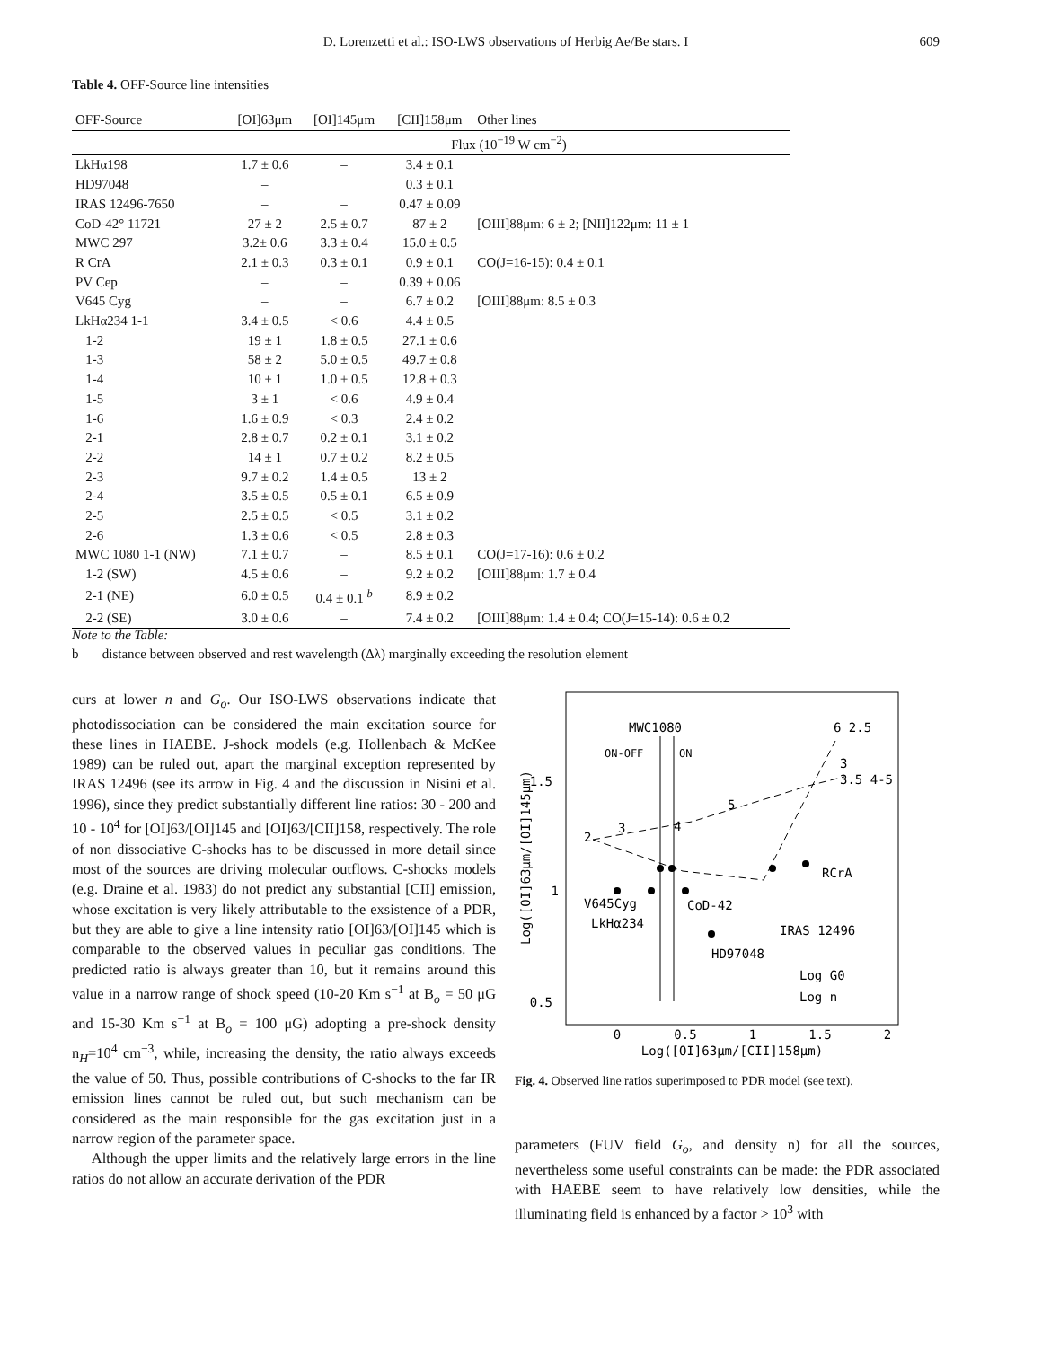D. Lorenzetti et al.: ISO-LWS observations of Herbig Ae/Be stars. I
609
Table 4. OFF-Source line intensities
| OFF-Source | [OI]63μm | [OI]145μm | [CII]158μm | Other lines |
| --- | --- | --- | --- | --- |
| | Flux (10<sup>−19</sup> W cm<sup>−2</sup>) | | | |
| LkHα198 | 1.7 ± 0.6 | – | 3.4 ± 0.1 | |
| HD97048 | – | | 0.3 ± 0.1 | |
| IRAS 12496-7650 | – | – | 0.47 ± 0.09 | |
| CoD-42° 11721 | 27 ± 2 | 2.5 ± 0.7 | 87 ± 2 | [OIII]88μm: 6 ± 2; [NII]122μm: 11 ± 1 |
| MWC 297 | 3.2± 0.6 | 3.3 ± 0.4 | 15.0 ± 0.5 | |
| R CrA | 2.1 ± 0.3 | 0.3 ± 0.1 | 0.9 ± 0.1 | CO(J=16-15): 0.4 ± 0.1 |
| PV Cep | – | – | 0.39 ± 0.06 | |
| V645 Cyg | – | – | 6.7 ± 0.2 | [OIII]88μm: 8.5 ± 0.3 |
| LkHα234 1-1 | 3.4 ± 0.5 | < 0.6 | 4.4 ± 0.5 | |
| 1-2 | 19 ± 1 | 1.8 ± 0.5 | 27.1 ± 0.6 | |
| 1-3 | 58 ± 2 | 5.0 ± 0.5 | 49.7 ± 0.8 | |
| 1-4 | 10 ± 1 | 1.0 ± 0.5 | 12.8 ± 0.3 | |
| 1-5 | 3 ± 1 | < 0.6 | 4.9 ± 0.4 | |
| 1-6 | 1.6 ± 0.9 | < 0.3 | 2.4 ± 0.2 | |
| 2-1 | 2.8 ± 0.7 | 0.2 ± 0.1 | 3.1 ± 0.2 | |
| 2-2 | 14 ± 1 | 0.7 ± 0.2 | 8.2 ± 0.5 | |
| 2-3 | 9.7 ± 0.2 | 1.4 ± 0.5 | 13 ± 2 | |
| 2-4 | 3.5 ± 0.5 | 0.5 ± 0.1 | 6.5 ± 0.9 | |
| 2-5 | 2.5 ± 0.5 | < 0.5 | 3.1 ± 0.2 | |
| 2-6 | 1.3 ± 0.6 | < 0.5 | 2.8 ± 0.3 | |
| MWC 1080 1-1 (NW) | 7.1 ± 0.7 | – | 8.5 ± 0.1 | CO(J=17-16): 0.6 ± 0.2 |
| 1-2 (SW) | 4.5 ± 0.6 | – | 9.2 ± 0.2 | [OIII]88μm: 1.7 ± 0.4 |
| 2-1 (NE) | 6.0 ± 0.5 | 0.4 ± 0.1 <sup>b</sup> | 8.9 ± 0.2 | |
| 2-2 (SE) | 3.0 ± 0.6 | – | 7.4 ± 0.2 | [OIII]88μm: 1.4 ± 0.4; CO(J=15-14): 0.6 ± 0.2 |
Note to the Table:
b distance between observed and rest wavelength (Δλ) marginally exceeding the resolution element
curs at lower n and G<sub>o</sub>. Our ISO-LWS observations indicate that photodissociation can be considered the main excitation source for these lines in HAEBE. J-shock models (e.g. Hollenbach & McKee 1989) can be ruled out, apart the marginal exception represented by IRAS 12496 (see its arrow in Fig. 4 and the discussion in Nisini et al. 1996), since they predict substantially different line ratios: 30 - 200 and 10 - 10<sup>4</sup> for [OI]63/[OI]145 and [OI]63/[CII]158, respectively. The role of non dissociative C-shocks has to be discussed in more detail since most of the sources are driving molecular outflows. C-shocks models (e.g. Draine et al. 1983) do not predict any substantial [CII] emission, whose excitation is very likely attributable to the exsistence of a PDR, but they are able to give a line intensity ratio [OI]63/[OI]145 which is comparable to the observed values in peculiar gas conditions. The predicted ratio is always greater than 10, but it remains around this value in a narrow range of shock speed (10-20 Km s<sup>−1</sup> at B<sub>o</sub> = 50 μG and 15-30 Km s<sup>−1</sup> at B<sub>o</sub> = 100 μG) adopting a pre-shock density n<sub>H</sub>=10<sup>4</sup> cm<sup>−3</sup>, while, increasing the density, the ratio always exceeds the value of 50. Thus, possible contributions of C-shocks to the far IR emission lines cannot be ruled out, but such mechanism can be considered as the main responsible for the gas excitation just in a narrow region of the parameter space.
Although the upper limits and the relatively large errors in the line ratios do not allow an accurate derivation of the PDR
1.5
1
0.5
0
0.5
1
1.5
2
Log([OI]63μm/[CII]158μm)
Log([OI]63μm/[OI]145μm)
MWC1080
ON-OFF
ON
6 2.5
3
3.5 4-5
5
3
4
2
RCrA
V645Cyg
CoD-42
LkHα234
IRAS 12496
HD97048
Log G0
Log n
Fig. 4. Observed line ratios superimposed to PDR model (see text).
parameters (FUV field G<sub>o</sub>, and density n) for all the sources, nevertheless some useful constraints can be made: the PDR associated with HAEBE seem to have relatively low densities, while the illuminating field is enhanced by a factor > 10<sup>3</sup> with